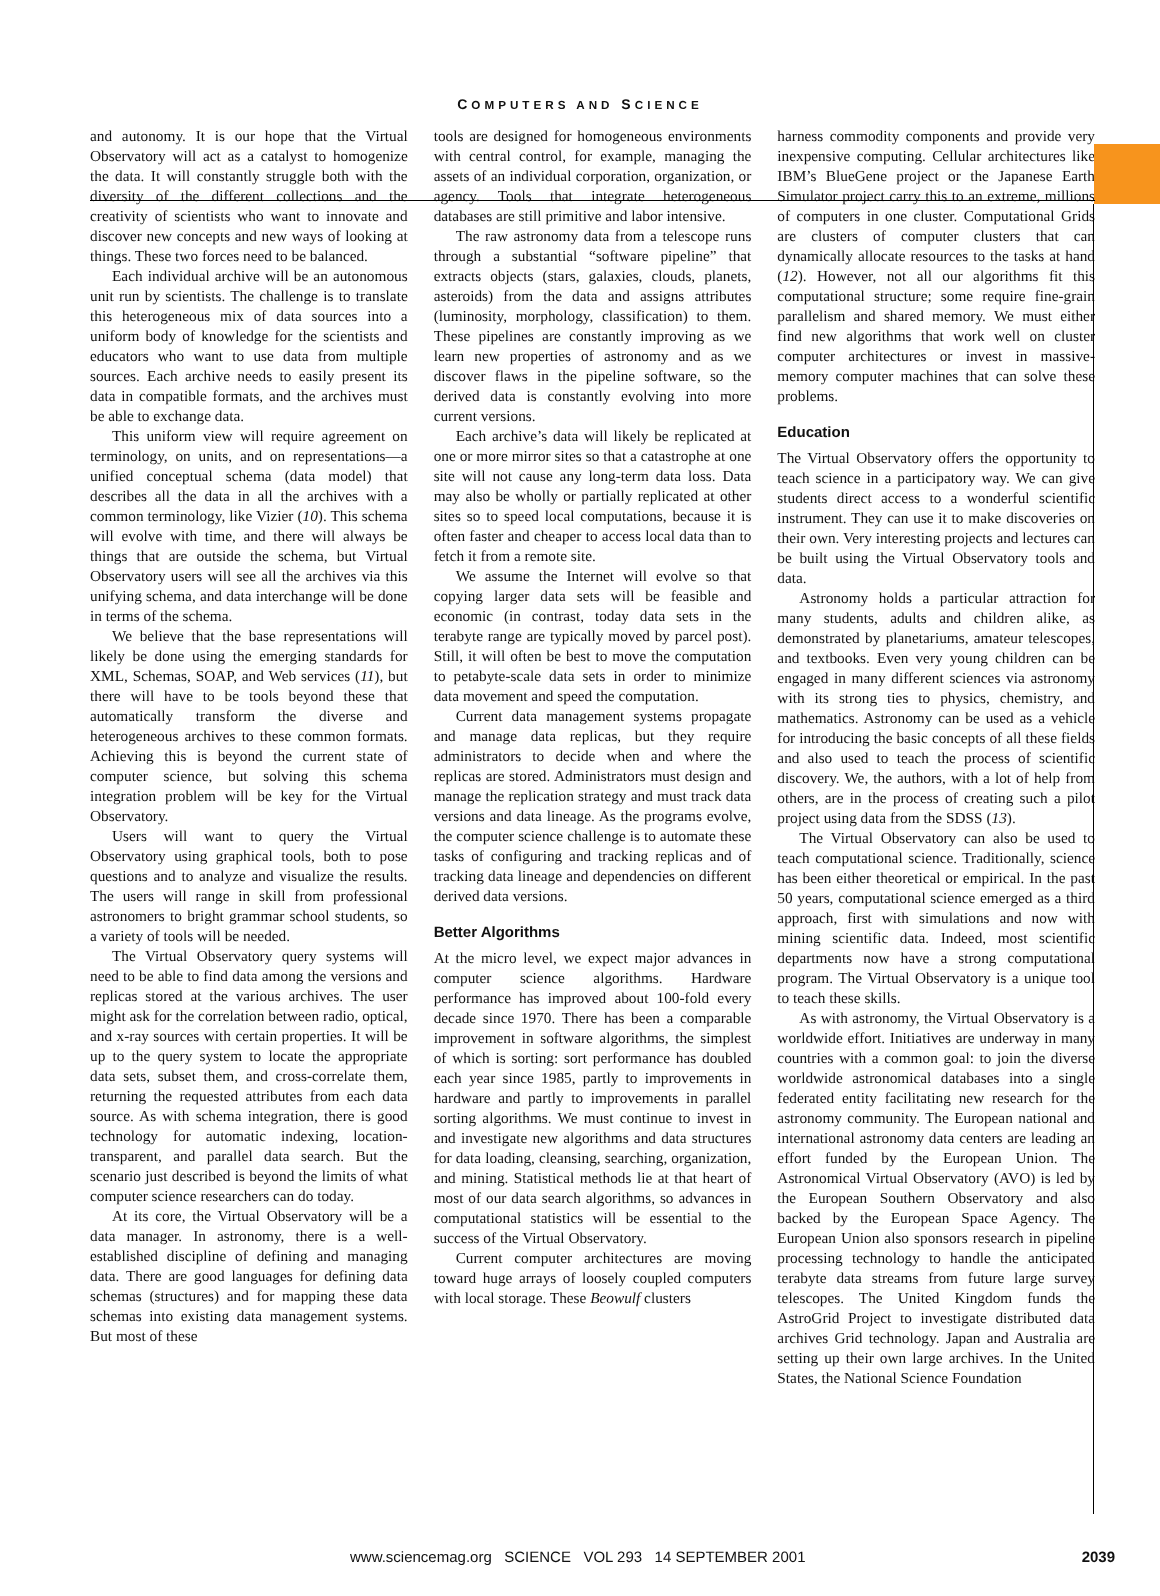COMPUTERS AND SCIENCE
and autonomy. It is our hope that the Virtual Observatory will act as a catalyst to homogenize the data. It will constantly struggle both with the diversity of the different collections and the creativity of scientists who want to innovate and discover new concepts and new ways of looking at things. These two forces need to be balanced.
Each individual archive will be an autonomous unit run by scientists. The challenge is to translate this heterogeneous mix of data sources into a uniform body of knowledge for the scientists and educators who want to use data from multiple sources. Each archive needs to easily present its data in compatible formats, and the archives must be able to exchange data.
This uniform view will require agreement on terminology, on units, and on representations—a unified conceptual schema (data model) that describes all the data in all the archives with a common terminology, like Vizier (10). This schema will evolve with time, and there will always be things that are outside the schema, but Virtual Observatory users will see all the archives via this unifying schema, and data interchange will be done in terms of the schema.
We believe that the base representations will likely be done using the emerging standards for XML, Schemas, SOAP, and Web services (11), but there will have to be tools beyond these that automatically transform the diverse and heterogeneous archives to these common formats. Achieving this is beyond the current state of computer science, but solving this schema integration problem will be key for the Virtual Observatory.
Users will want to query the Virtual Observatory using graphical tools, both to pose questions and to analyze and visualize the results. The users will range in skill from professional astronomers to bright grammar school students, so a variety of tools will be needed.
The Virtual Observatory query systems will need to be able to find data among the versions and replicas stored at the various archives. The user might ask for the correlation between radio, optical, and x-ray sources with certain properties. It will be up to the query system to locate the appropriate data sets, subset them, and cross-correlate them, returning the requested attributes from each data source. As with schema integration, there is good technology for automatic indexing, location-transparent, and parallel data search. But the scenario just described is beyond the limits of what computer science researchers can do today.
At its core, the Virtual Observatory will be a data manager. In astronomy, there is a well-established discipline of defining and managing data. There are good languages for defining data schemas (structures) and for mapping these data schemas into existing data management systems. But most of these
tools are designed for homogeneous environments with central control, for example, managing the assets of an individual corporation, organization, or agency. Tools that integrate heterogeneous databases are still primitive and labor intensive.
The raw astronomy data from a telescope runs through a substantial “software pipeline” that extracts objects (stars, galaxies, clouds, planets, asteroids) from the data and assigns attributes (luminosity, morphology, classification) to them. These pipelines are constantly improving as we learn new properties of astronomy and as we discover flaws in the pipeline software, so the derived data is constantly evolving into more current versions.
Each archive’s data will likely be replicated at one or more mirror sites so that a catastrophe at one site will not cause any long-term data loss. Data may also be wholly or partially replicated at other sites so to speed local computations, because it is often faster and cheaper to access local data than to fetch it from a remote site.
We assume the Internet will evolve so that copying larger data sets will be feasible and economic (in contrast, today data sets in the terabyte range are typically moved by parcel post). Still, it will often be best to move the computation to petabyte-scale data sets in order to minimize data movement and speed the computation.
Current data management systems propagate and manage data replicas, but they require administrators to decide when and where the replicas are stored. Administrators must design and manage the replication strategy and must track data versions and data lineage. As the programs evolve, the computer science challenge is to automate these tasks of configuring and tracking replicas and of tracking data lineage and dependencies on different derived data versions.
Better Algorithms
At the micro level, we expect major advances in computer science algorithms. Hardware performance has improved about 100-fold every decade since 1970. There has been a comparable improvement in software algorithms, the simplest of which is sorting: sort performance has doubled each year since 1985, partly to improvements in hardware and partly to improvements in parallel sorting algorithms. We must continue to invest in and investigate new algorithms and data structures for data loading, cleansing, searching, organization, and mining. Statistical methods lie at that heart of most of our data search algorithms, so advances in computational statistics will be essential to the success of the Virtual Observatory.
Current computer architectures are moving toward huge arrays of loosely coupled computers with local storage. These Beowulf clusters
harness commodity components and provide very inexpensive computing. Cellular architectures like IBM’s BlueGene project or the Japanese Earth Simulator project carry this to an extreme, millions of computers in one cluster. Computational Grids are clusters of computer clusters that can dynamically allocate resources to the tasks at hand (12). However, not all our algorithms fit this computational structure; some require fine-grain parallelism and shared memory. We must either find new algorithms that work well on cluster computer architectures or invest in massive-memory computer machines that can solve these problems.
Education
The Virtual Observatory offers the opportunity to teach science in a participatory way. We can give students direct access to a wonderful scientific instrument. They can use it to make discoveries on their own. Very interesting projects and lectures can be built using the Virtual Observatory tools and data.
Astronomy holds a particular attraction for many students, adults and children alike, as demonstrated by planetariums, amateur telescopes, and textbooks. Even very young children can be engaged in many different sciences via astronomy with its strong ties to physics, chemistry, and mathematics. Astronomy can be used as a vehicle for introducing the basic concepts of all these fields and also used to teach the process of scientific discovery. We, the authors, with a lot of help from others, are in the process of creating such a pilot project using data from the SDSS (13).
The Virtual Observatory can also be used to teach computational science. Traditionally, science has been either theoretical or empirical. In the past 50 years, computational science emerged as a third approach, first with simulations and now with mining scientific data. Indeed, most scientific departments now have a strong computational program. The Virtual Observatory is a unique tool to teach these skills.
As with astronomy, the Virtual Observatory is a worldwide effort. Initiatives are underway in many countries with a common goal: to join the diverse worldwide astronomical databases into a single federated entity facilitating new research for the astronomy community. The European national and international astronomy data centers are leading an effort funded by the European Union. The Astronomical Virtual Observatory (AVO) is led by the European Southern Observatory and also backed by the European Space Agency. The European Union also sponsors research in pipeline processing technology to handle the anticipated terabyte data streams from future large survey telescopes. The United Kingdom funds the AstroGrid Project to investigate distributed data archives Grid technology. Japan and Australia are setting up their own large archives. In the United States, the National Science Foundation
www.sciencemag.org SCIENCE VOL 293 14 SEPTEMBER 2001 2039